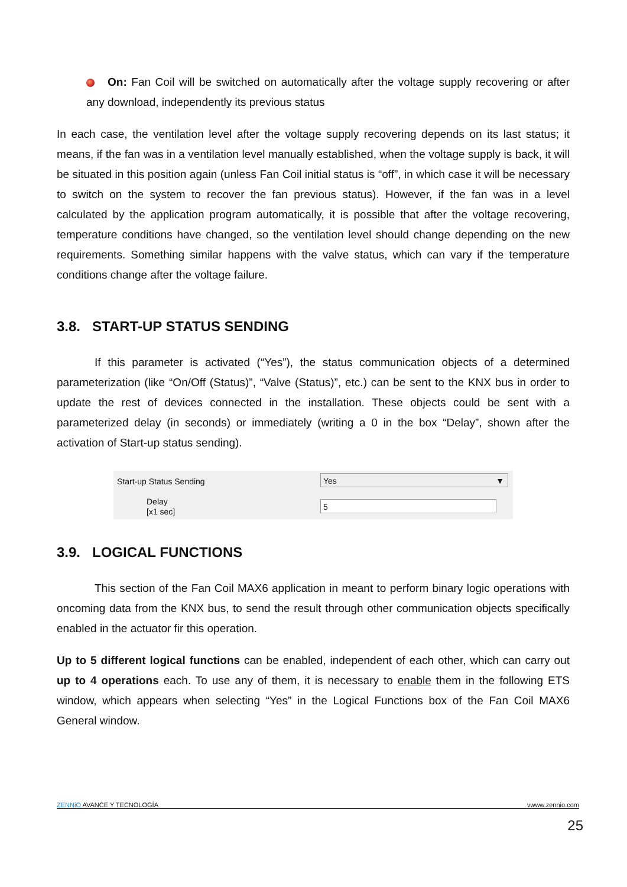On: Fan Coil will be switched on automatically after the voltage supply recovering or after any download, independently its previous status
In each case, the ventilation level after the voltage supply recovering depends on its last status; it means, if the fan was in a ventilation level manually established, when the voltage supply is back, it will be situated in this position again (unless Fan Coil initial status is “off”, in which case it will be necessary to switch on the system to recover the fan previous status). However, if the fan was in a level calculated by the application program automatically, it is possible that after the voltage recovering, temperature conditions have changed, so the ventilation level should change depending on the new requirements. Something similar happens with the valve status, which can vary if the temperature conditions change after the voltage failure.
3.8. START-UP STATUS SENDING
If this parameter is activated (“Yes”), the status communication objects of a determined parameterization (like “On/Off (Status)”, “Valve (Status)”, etc.) can be sent to the KNX bus in order to update the rest of devices connected in the installation. These objects could be sent with a parameterized delay (in seconds) or immediately (writing a 0 in the box “Delay”, shown after the activation of Start-up status sending).
Start-up Status Sending Yes ▼
Delay
[x1 sec]
5
3.9. LOGICAL FUNCTIONS
This section of the Fan Coil MAX6 application in meant to perform binary logic operations with oncoming data from the KNX bus, to send the result through other communication objects specifically enabled in the actuator fir this operation.
Up to 5 different logical functions can be enabled, independent of each other, which can carry out up to 4 operations each. To use any of them, it is necessary to enable them in the following ETS window, which appears when selecting “Yes” in the Logical Functions box of the Fan Coil MAX6 General window.
ZENN iO AVANCE Y TECNOLOGÍA vwww.zennio.com
25